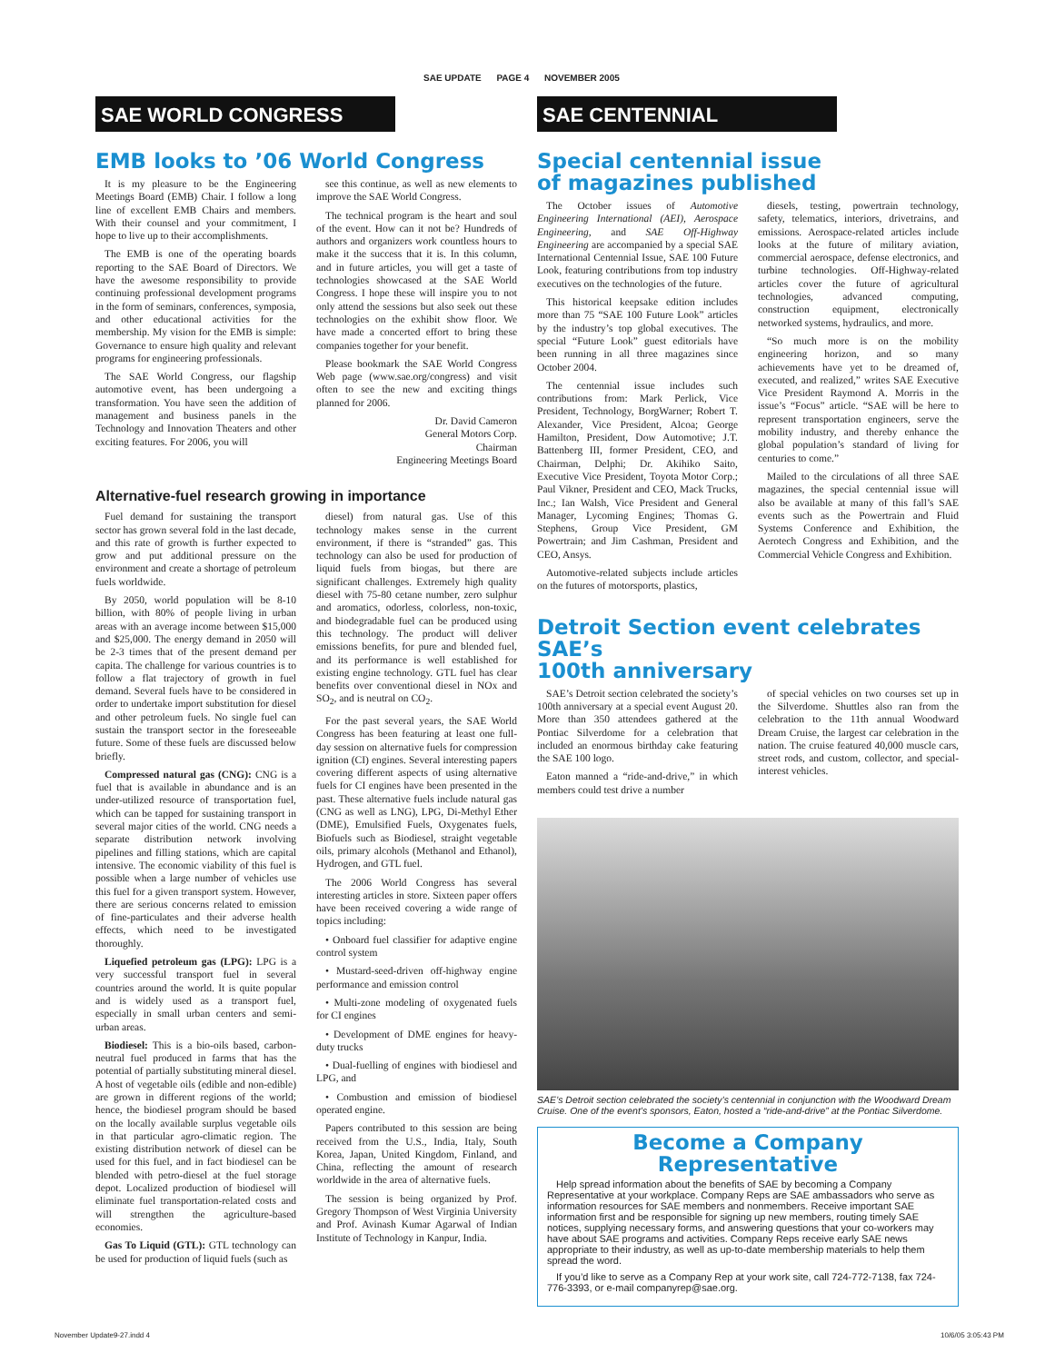SAE UPDATE PAGE 4 NOVEMBER 2005
SAE WORLD CONGRESS
EMB looks to ’06 World Congress
It is my pleasure to be the Engineering Meetings Board (EMB) Chair. I follow a long line of excellent EMB Chairs and members. With their counsel and your commitment, I hope to live up to their accomplishments.
The EMB is one of the operating boards reporting to the SAE Board of Directors. We have the awesome responsibility to provide continuing professional development programs in the form of seminars, conferences, symposia, and other educational activities for the membership. My vision for the EMB is simple: Governance to ensure high quality and relevant programs for engineering professionals.
The SAE World Congress, our flagship automotive event, has been undergoing a transformation. You have seen the addition of management and business panels in the Technology and Innovation Theaters and other exciting features. For 2006, you will
see this continue, as well as new elements to improve the SAE World Congress.
The technical program is the heart and soul of the event. How can it not be? Hundreds of authors and organizers work countless hours to make it the success that it is. In this column, and in future articles, you will get a taste of technologies showcased at the SAE World Congress. I hope these will inspire you to not only attend the sessions but also seek out these technologies on the exhibit show floor. We have made a concerted effort to bring these companies together for your benefit.
Please bookmark the SAE World Congress Web page (www.sae.org/congress) and visit often to see the new and exciting things planned for 2006.
Dr. David Cameron
General Motors Corp.
Chairman
Engineering Meetings Board
Alternative-fuel research growing in importance
Fuel demand for sustaining the transport sector has grown several fold in the last decade, and this rate of growth is further expected to grow and put additional pressure on the environment and create a shortage of petroleum fuels worldwide.
By 2050, world population will be 8-10 billion, with 80% of people living in urban areas with an average income between $15,000 and $25,000. The energy demand in 2050 will be 2-3 times that of the present demand per capita. The challenge for various countries is to follow a flat trajectory of growth in fuel demand. Several fuels have to be considered in order to undertake import substitution for diesel and other petroleum fuels. No single fuel can sustain the transport sector in the foreseeable future. Some of these fuels are discussed below briefly.
Compressed natural gas (CNG): CNG is a fuel that is available in abundance and is an under-utilized resource of transportation fuel, which can be tapped for sustaining transport in several major cities of the world. CNG needs a separate distribution network involving pipelines and filling stations, which are capital intensive. The economic viability of this fuel is possible when a large number of vehicles use this fuel for a given transport system. However, there are serious concerns related to emission of fine-particulates and their adverse health effects, which need to be investigated thoroughly.
Liquefied petroleum gas (LPG): LPG is a very successful transport fuel in several countries around the world. It is quite popular and is widely used as a transport fuel, especially in small urban centers and semi-urban areas.
Biodiesel: This is a bio-oils based, carbon-neutral fuel produced in farms that has the potential of partially substituting mineral diesel. A host of vegetable oils (edible and non-edible) are grown in different regions of the world; hence, the biodiesel program should be based on the locally available surplus vegetable oils in that particular agro-climatic region. The existing distribution network of diesel can be used for this fuel, and in fact biodiesel can be blended with petro-diesel at the fuel storage depot. Localized production of biodiesel will eliminate fuel transportation-related costs and will strengthen the agriculture-based economies.
Gas To Liquid (GTL): GTL technology can be used for production of liquid fuels (such as
diesel) from natural gas. Use of this technology makes sense in the current environment, if there is “stranded” gas. This technology can also be used for production of liquid fuels from biogas, but there are significant challenges. Extremely high quality diesel with 75-80 cetane number, zero sulphur and aromatics, odorless, colorless, non-toxic, and biodegradable fuel can be produced using this technology. The product will deliver emissions benefits, for pure and blended fuel, and its performance is well established for existing engine technology. GTL fuel has clear benefits over conventional diesel in NOx and SO<sub>2</sub>, and is neutral on CO<sub>2</sub>.
For the past several years, the SAE World Congress has been featuring at least one full-day session on alternative fuels for compression ignition (CI) engines. Several interesting papers covering different aspects of using alternative fuels for CI engines have been presented in the past. These alternative fuels include natural gas (CNG as well as LNG), LPG, Di-Methyl Ether (DME), Emulsified Fuels, Oxygenates fuels, Biofuels such as Biodiesel, straight vegetable oils, primary alcohols (Methanol and Ethanol), Hydrogen, and GTL fuel.
The 2006 World Congress has several interesting articles in store. Sixteen paper offers have been received covering a wide range of topics including:
• Onboard fuel classifier for adaptive engine control system
• Mustard-seed-driven off-highway engine performance and emission control
• Multi-zone modeling of oxygenated fuels for CI engines
• Development of DME engines for heavy-duty trucks
• Dual-fuelling of engines with biodiesel and LPG, and
• Combustion and emission of biodiesel operated engine.
Papers contributed to this session are being received from the U.S., India, Italy, South Korea, Japan, United Kingdom, Finland, and China, reflecting the amount of research worldwide in the area of alternative fuels.
The session is being organized by Prof. Gregory Thompson of West Virginia University and Prof. Avinash Kumar Agarwal of Indian Institute of Technology in Kanpur, India.
SAE CENTENNIAL
Special centennial issue
of magazines published
The October issues of Automotive Engineering International (AEI), Aerospace Engineering, and SAE Off-Highway Engineering are accompanied by a special SAE International Centennial Issue, SAE 100 Future Look, featuring contributions from top industry executives on the technologies of the future.
This historical keepsake edition includes more than 75 “SAE 100 Future Look” articles by the industry’s top global executives. The special “Future Look” guest editorials have been running in all three magazines since October 2004.
The centennial issue includes such contributions from: Mark Perlick, Vice President, Technology, BorgWarner; Robert T. Alexander, Vice President, Alcoa; George Hamilton, President, Dow Automotive; J.T. Battenberg III, former President, CEO, and Chairman, Delphi; Dr. Akihiko Saito, Executive Vice President, Toyota Motor Corp.; Paul Vikner, President and CEO, Mack Trucks, Inc.; Ian Walsh, Vice President and General Manager, Lycoming Engines; Thomas G. Stephens, Group Vice President, GM Powertrain; and Jim Cashman, President and CEO, Ansys.
Automotive-related subjects include articles on the futures of motorsports, plastics,
diesels, testing, powertrain technology, safety, telematics, interiors, drivetrains, and emissions. Aerospace-related articles include looks at the future of military aviation, commercial aerospace, defense electronics, and turbine technologies. Off-Highway-related articles cover the future of agricultural technologies, advanced computing, construction equipment, electronically networked systems, hydraulics, and more.
“So much more is on the mobility engineering horizon, and so many achievements have yet to be dreamed of, executed, and realized,” writes SAE Executive Vice President Raymond A. Morris in the issue’s “Focus” article. “SAE will be here to represent transportation engineers, serve the mobility industry, and thereby enhance the global population’s standard of living for centuries to come.”
Mailed to the circulations of all three SAE magazines, the special centennial issue will also be available at many of this fall’s SAE events such as the Powertrain and Fluid Systems Conference and Exhibition, the Aerotech Congress and Exhibition, and the Commercial Vehicle Congress and Exhibition.
Detroit Section event celebrates SAE’s
100th anniversary
SAE’s Detroit section celebrated the society’s 100th anniversary at a special event August 20. More than 350 attendees gathered at the Pontiac Silverdome for a celebration that included an enormous birthday cake featuring the SAE 100 logo.
Eaton manned a “ride-and-drive,” in which members could test drive a number
of special vehicles on two courses set up in the Silverdome. Shuttles also ran from the celebration to the 11th annual Woodward Dream Cruise, the largest car celebration in the nation. The cruise featured 40,000 muscle cars, street rods, and custom, collector, and special-interest vehicles.
SAE’s Detroit section celebrated the society’s centennial in conjunction with the Woodward Dream Cruise. One of the event’s sponsors, Eaton, hosted a “ride-and-drive” at the Pontiac Silverdome.
Become a Company Representative
Help spread information about the benefits of SAE by becoming a Company Representative at your workplace. Company Reps are SAE ambassadors who serve as information resources for SAE members and nonmembers. Receive important SAE information first and be responsible for signing up new members, routing timely SAE notices, supplying necessary forms, and answering questions that your co-workers may have about SAE programs and activities. Company Reps receive early SAE news appropriate to their industry, as well as up-to-date membership materials to help them spread the word.
If you’d like to serve as a Company Rep at your work site, call 724-772-7138, fax 724-776-3393, or e-mail companyrep@sae.org.
November Update9-27.indd 4 10/6/05 3:05:43 PM